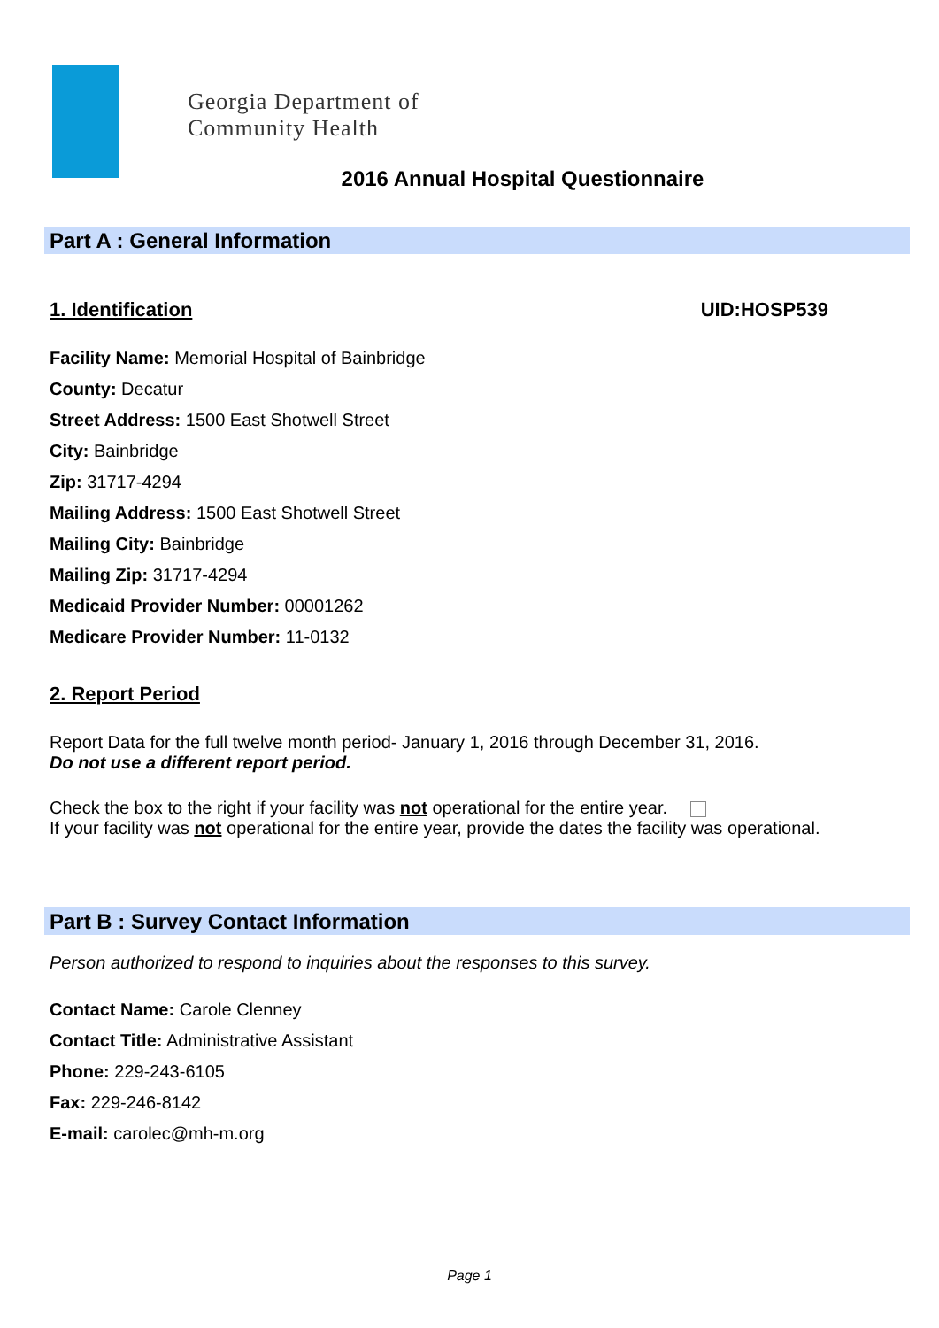Georgia Department of
Community Health
2016 Annual Hospital Questionnaire
Part A : General Information
1. Identification UID:HOSP539
Facility Name: Memorial Hospital of Bainbridge
County: Decatur
Street Address: 1500 East Shotwell Street
City: Bainbridge
Zip: 31717-4294
Mailing Address: 1500 East Shotwell Street
Mailing City: Bainbridge
Mailing Zip: 31717-4294
Medicaid Provider Number: 00001262
Medicare Provider Number: 11-0132
2. Report Period
Report Data for the full twelve month period- January 1, 2016 through December 31, 2016.
Do not use a different report period.
Check the box to the right if your facility was not operational for the entire year.
If your facility was not operational for the entire year, provide the dates the facility was operational.
Part B : Survey Contact Information
Person authorized to respond to inquiries about the responses to this survey.
Contact Name: Carole Clenney
Contact Title: Administrative Assistant
Phone: 229-243-6105
Fax: 229-246-8142
E-mail: carolec@mh-m.org
Page 1